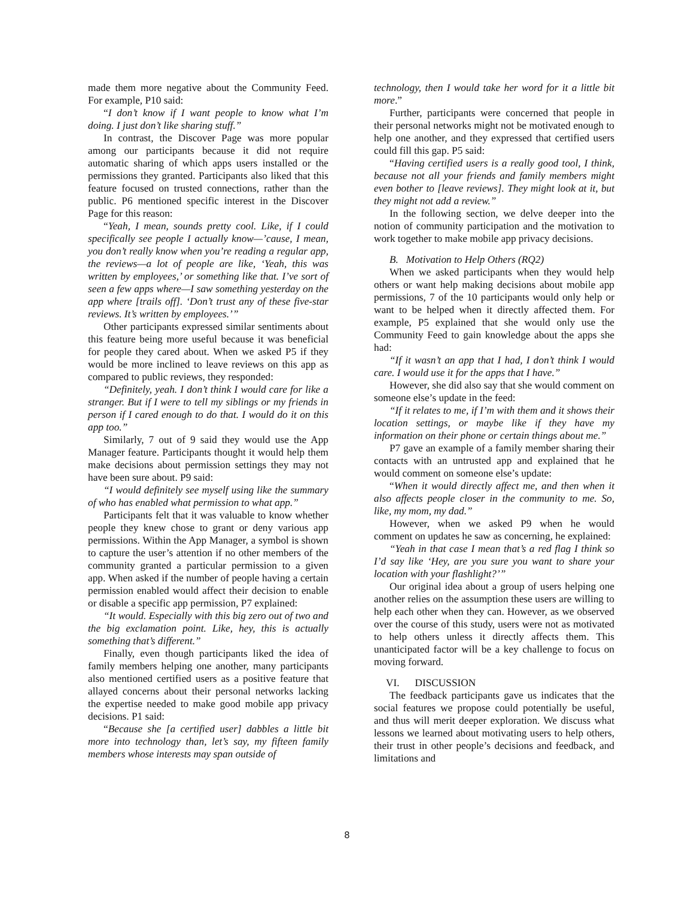made them more negative about the Community Feed. For example, P10 said:
“I don’t know if I want people to know what I’m doing. I just don’t like sharing stuff.”
In contrast, the Discover Page was more popular among our participants because it did not require automatic sharing of which apps users installed or the permissions they granted. Participants also liked that this feature focused on trusted connections, rather than the public. P6 mentioned specific interest in the Discover Page for this reason:
“Yeah, I mean, sounds pretty cool. Like, if I could specifically see people I actually know—’cause, I mean, you don’t really know when you’re reading a regular app, the reviews—a lot of people are like, ‘Yeah, this was written by employees,’ or something like that. I’ve sort of seen a few apps where—I saw something yesterday on the app where [trails off]. ‘Don’t trust any of these five-star reviews. It’s written by employees.’”
Other participants expressed similar sentiments about this feature being more useful because it was beneficial for people they cared about. When we asked P5 if they would be more inclined to leave reviews on this app as compared to public reviews, they responded:
“Definitely, yeah. I don’t think I would care for like a stranger. But if I were to tell my siblings or my friends in person if I cared enough to do that. I would do it on this app too.”
Similarly, 7 out of 9 said they would use the App Manager feature. Participants thought it would help them make decisions about permission settings they may not have been sure about. P9 said:
“I would definitely see myself using like the summary of who has enabled what permission to what app.”
Participants felt that it was valuable to know whether people they knew chose to grant or deny various app permissions. Within the App Manager, a symbol is shown to capture the user’s attention if no other members of the community granted a particular permission to a given app. When asked if the number of people having a certain permission enabled would affect their decision to enable or disable a specific app permission, P7 explained:
“It would. Especially with this big zero out of two and the big exclamation point. Like, hey, this is actually something that’s different.”
Finally, even though participants liked the idea of family members helping one another, many participants also mentioned certified users as a positive feature that allayed concerns about their personal networks lacking the expertise needed to make good mobile app privacy decisions. P1 said:
“Because she [a certified user] dabbles a little bit more into technology than, let’s say, my fifteen family members whose interests may span outside of
technology, then I would take her word for it a little bit more.”
Further, participants were concerned that people in their personal networks might not be motivated enough to help one another, and they expressed that certified users could fill this gap. P5 said:
“Having certified users is a really good tool, I think, because not all your friends and family members might even bother to [leave reviews]. They might look at it, but they might not add a review.”
In the following section, we delve deeper into the notion of community participation and the motivation to work together to make mobile app privacy decisions.
B. Motivation to Help Others (RQ2)
When we asked participants when they would help others or want help making decisions about mobile app permissions, 7 of the 10 participants would only help or want to be helped when it directly affected them. For example, P5 explained that she would only use the Community Feed to gain knowledge about the apps she had:
“If it wasn’t an app that I had, I don’t think I would care. I would use it for the apps that I have.”
However, she did also say that she would comment on someone else’s update in the feed:
“If it relates to me, if I’m with them and it shows their location settings, or maybe like if they have my information on their phone or certain things about me.”
P7 gave an example of a family member sharing their contacts with an untrusted app and explained that he would comment on someone else’s update:
“When it would directly affect me, and then when it also affects people closer in the community to me. So, like, my mom, my dad.”
However, when we asked P9 when he would comment on updates he saw as concerning, he explained:
“Yeah in that case I mean that’s a red flag I think so I’d say like ‘Hey, are you sure you want to share your location with your flashlight?’”
Our original idea about a group of users helping one another relies on the assumption these users are willing to help each other when they can. However, as we observed over the course of this study, users were not as motivated to help others unless it directly affects them. This unanticipated factor will be a key challenge to focus on moving forward.
VI. DISCUSSION
The feedback participants gave us indicates that the social features we propose could potentially be useful, and thus will merit deeper exploration. We discuss what lessons we learned about motivating users to help others, their trust in other people’s decisions and feedback, and limitations and
8